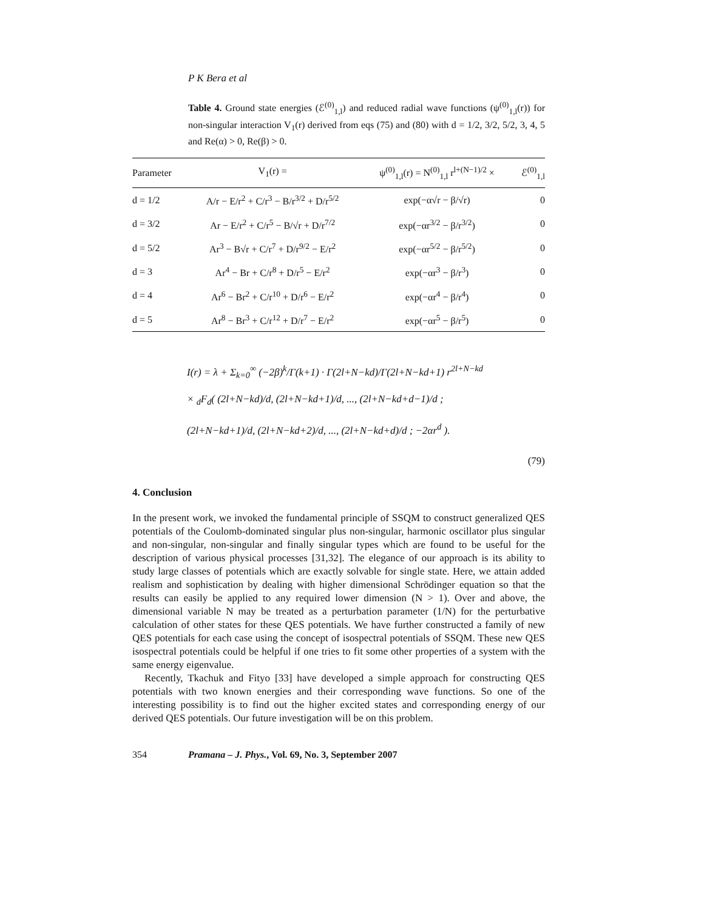P K Bera et al
Table 4. Ground state energies (ℰ<sup>(0)</sup><sub>1,l</sub>) and reduced radial wave functions (ψ<sup>(0)</sup><sub>1,l</sub>(r)) for non-singular interaction V<sub>1</sub>(r) derived from eqs (75) and (80) with d = 1/2, 3/2, 5/2, 3, 4, 5 and Re(α) > 0, Re(β) > 0.
| Parameter | V<sub>1</sub>(r) = | ψ<sup>(0)</sup><sub>1,l</sub>(r) = N<sup>(0)</sup><sub>1,l</sub> r<sup>l+(N−1)/2</sup> × | ℰ<sup>(0)</sup><sub>1,l</sub> |
| --- | --- | --- | --- |
| d = 1/2 | A/r − E/r<sup>2</sup> + C/r<sup>3</sup> − B/r<sup>3/2</sup> + D/r<sup>5/2</sup> | exp(−α√r − β/√r) | 0 |
| d = 3/2 | Ar − E/r<sup>2</sup> + C/r<sup>5</sup> − B/√r + D/r<sup>7/2</sup> | exp(−αr<sup>3/2</sup> − β/r<sup>3/2</sup>) | 0 |
| d = 5/2 | Ar<sup>3</sup> − B√r + C/r<sup>7</sup> + D/r<sup>9/2</sup> − E/r<sup>2</sup> | exp(−αr<sup>5/2</sup> − β/r<sup>5/2</sup>) | 0 |
| d = 3 | Ar<sup>4</sup> − Br + C/r<sup>8</sup> + D/r<sup>5</sup> − E/r<sup>2</sup> | exp(−αr<sup>3</sup> − β/r<sup>3</sup>) | 0 |
| d = 4 | Ar<sup>6</sup> − Br<sup>2</sup> + C/r<sup>10</sup> + D/r<sup>6</sup> − E/r<sup>2</sup> | exp(−αr<sup>4</sup> − β/r<sup>4</sup>) | 0 |
| d = 5 | Ar<sup>8</sup> − Br<sup>3</sup> + C/r<sup>12</sup> + D/r<sup>7</sup> − E/r<sup>2</sup> | exp(−αr<sup>5</sup> − β/r<sup>5</sup>) | 0 |
I(r) = λ + Σ<sub>k=0</sub><sup>∞</sup> (−2β)<sup>k</sup>/Γ(k+1) · Γ(2l+N−kd)/Γ(2l+N−kd+1) r<sup>2l+N−kd</sup>
× <sub>d</sub>F<sub>d</sub>( (2l+N−kd)/d, (2l+N−kd+1)/d, ..., (2l+N−kd+d−1)/d ;
(2l+N−kd+1)/d, (2l+N−kd+2)/d, ..., (2l+N−kd+d)/d ; −2αr<sup>d</sup> ).
(79)
4. Conclusion
In the present work, we invoked the fundamental principle of SSQM to construct generalized QES potentials of the Coulomb-dominated singular plus non-singular, harmonic oscillator plus singular and non-singular, non-singular and finally singular types which are found to be useful for the description of various physical processes [31,32]. The elegance of our approach is its ability to study large classes of potentials which are exactly solvable for single state. Here, we attain added realism and sophistication by dealing with higher dimensional Schrödinger equation so that the results can easily be applied to any required lower dimension (N > 1). Over and above, the dimensional variable N may be treated as a perturbation parameter (1/N) for the perturbative calculation of other states for these QES potentials. We have further constructed a family of new QES potentials for each case using the concept of isospectral potentials of SSQM. These new QES isospectral potentials could be helpful if one tries to fit some other properties of a system with the same energy eigenvalue.
Recently, Tkachuk and Fityo [33] have developed a simple approach for constructing QES potentials with two known energies and their corresponding wave functions. So one of the interesting possibility is to find out the higher excited states and corresponding energy of our derived QES potentials. Our future investigation will be on this problem.
354 Pramana – J. Phys., Vol. 69, No. 3, September 2007